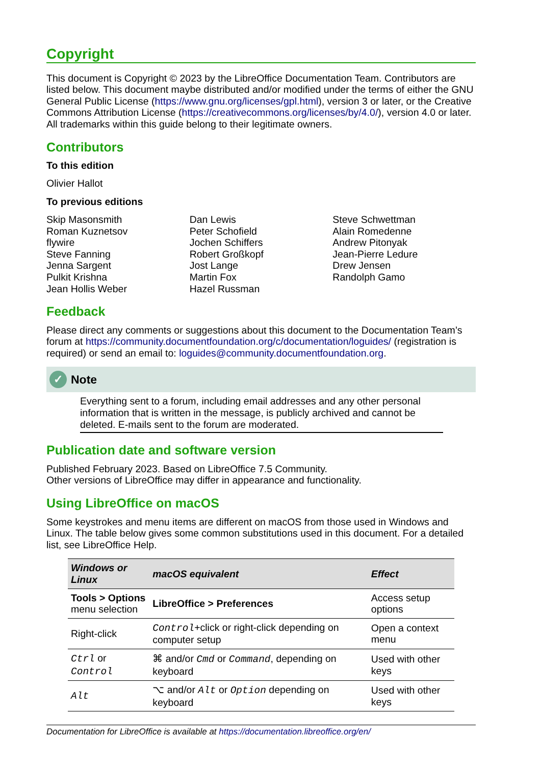Copyright
This document is Copyright © 2023 by the LibreOffice Documentation Team. Contributors are listed below. This document maybe distributed and/or modified under the terms of either the GNU General Public License (https://www.gnu.org/licenses/gpl.html), version 3 or later, or the Creative Commons Attribution License (https://creativecommons.org/licenses/by/4.0/), version 4.0 or later. All trademarks within this guide belong to their legitimate owners.
Contributors
To this edition
Olivier Hallot
To previous editions
Skip Masonsmith
Roman Kuznetsov
flywire
Steve Fanning
Jenna Sargent
Pulkit Krishna
Jean Hollis Weber
Dan Lewis
Peter Schofield
Jochen Schiffers
Robert Großkopf
Jost Lange
Martin Fox
Hazel Russman
Steve Schwettman
Alain Romedenne
Andrew Pitonyak
Jean-Pierre Ledure
Drew Jensen
Randolph Gamo
Feedback
Please direct any comments or suggestions about this document to the Documentation Team’s forum at https://community.documentfoundation.org/c/documentation/loguides/ (registration is required) or send an email to: loguides@community.documentfoundation.org.
✓ Note
Everything sent to a forum, including email addresses and any other personal information that is written in the message, is publicly archived and cannot be deleted. E-mails sent to the forum are moderated.
Publication date and software version
Published February 2023. Based on LibreOffice 7.5 Community.
Other versions of LibreOffice may differ in appearance and functionality.
Using LibreOffice on macOS
Some keystrokes and menu items are different on macOS from those used in Windows and Linux. The table below gives some common substitutions used in this document. For a detailed list, see LibreOffice Help.
| Windows or Linux | macOS equivalent | Effect |
| --- | --- | --- |
| Tools > Options menu selection | LibreOffice > Preferences | Access setup options |
| Right-click | Control +click or right-click depending on computer setup | Open a context menu |
| Ctrl or Control | ⌘ and/or Cmd or Command , depending on keyboard | Used with other keys |
| Alt | ⌥ and/or Alt or Option depending on keyboard | Used with other keys |
Documentation for LibreOffice is available at https://documentation.libreoffice.org/en/